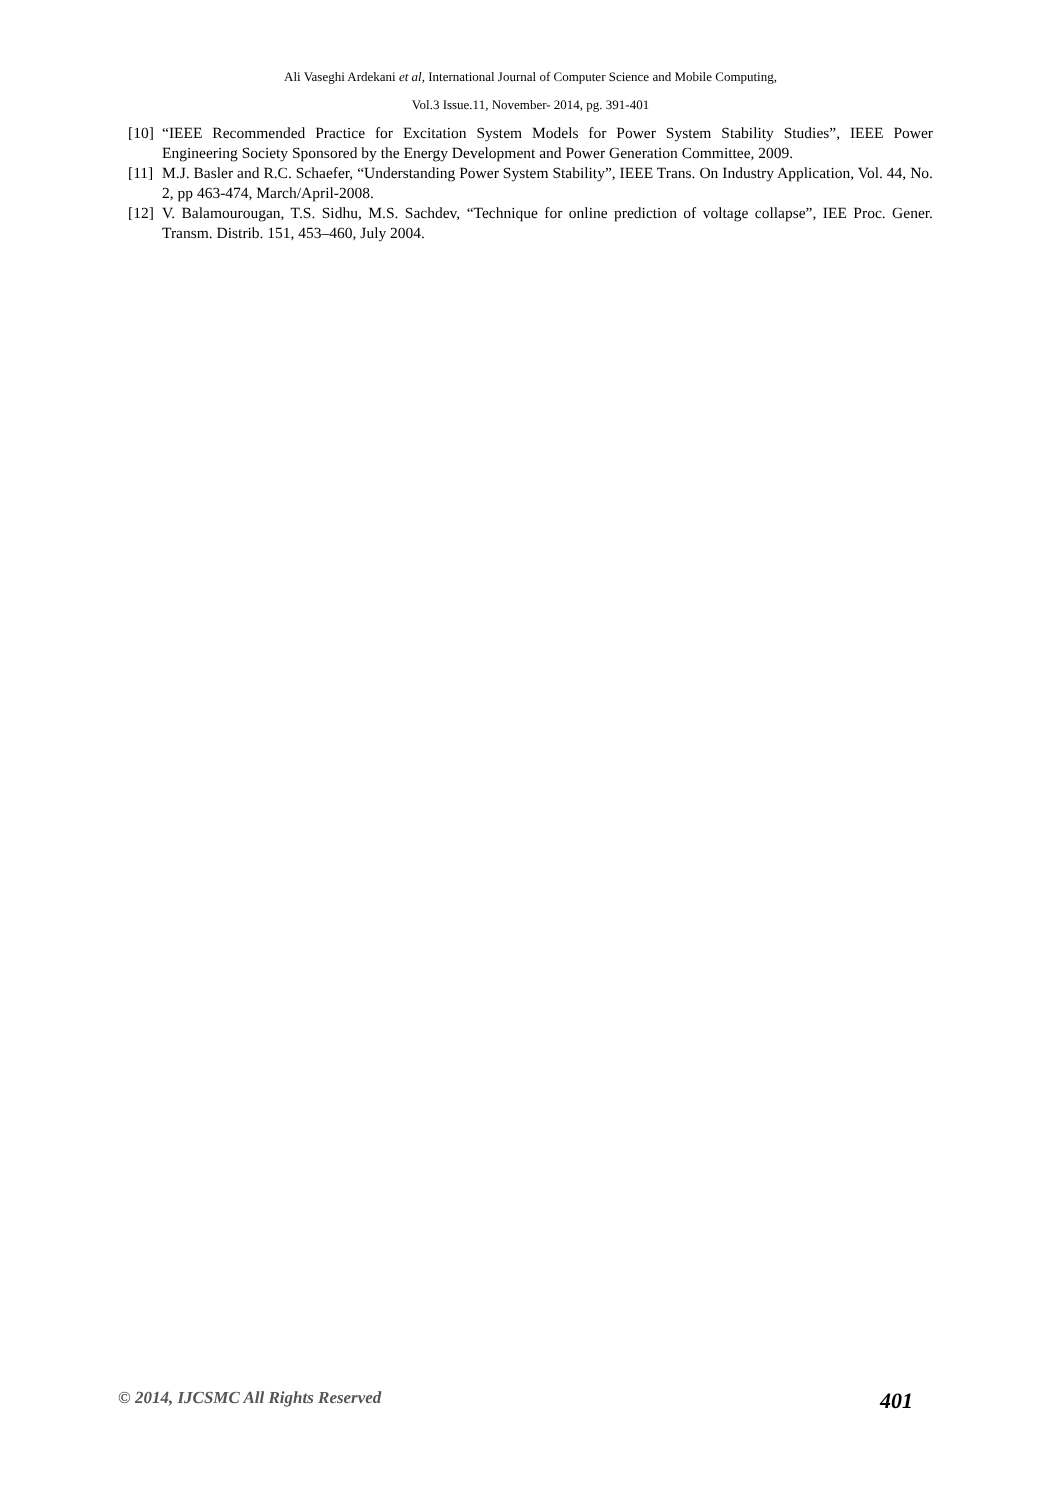Ali Vaseghi Ardekani et al, International Journal of Computer Science and Mobile Computing,
Vol.3 Issue.11, November- 2014, pg. 391-401
[10] “IEEE Recommended Practice for Excitation System Models for Power System Stability Studies”, IEEE Power Engineering Society Sponsored by the Energy Development and Power Generation Committee, 2009.
[11] M.J. Basler and R.C. Schaefer, “Understanding Power System Stability”, IEEE Trans. On Industry Application, Vol. 44, No. 2, pp 463-474, March/April-2008.
[12] V. Balamourougan, T.S. Sidhu, M.S. Sachdev, “Technique for online prediction of voltage collapse”, IEE Proc. Gener. Transm. Distrib. 151, 453–460, July 2004.
© 2014, IJCSMC All Rights Reserved 401